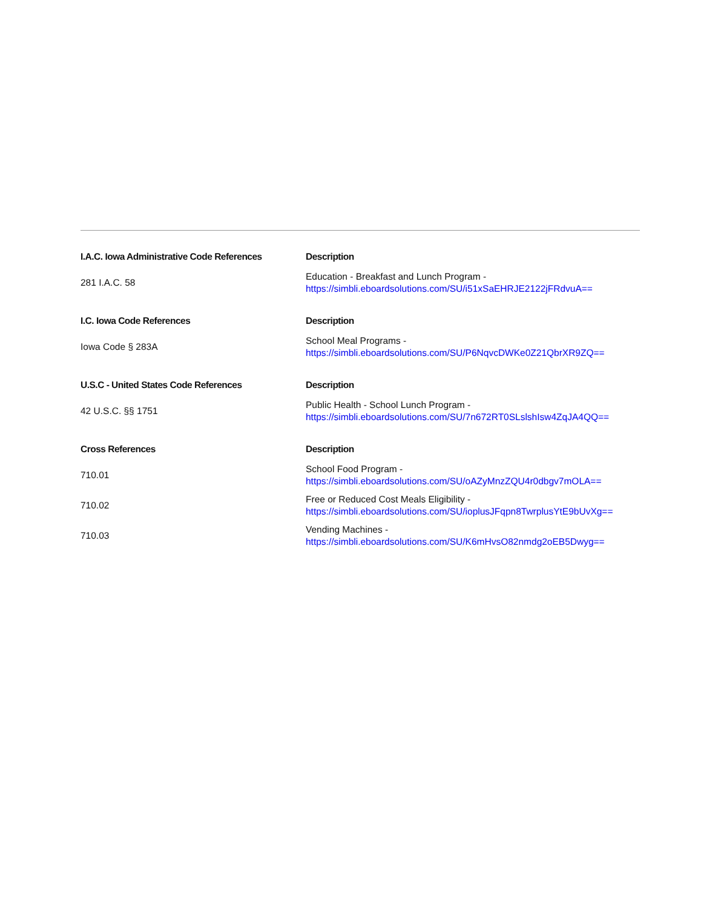| I.A.C. Iowa Administrative Code References | Description |
| --- | --- |
| 281 I.A.C. 58 | Education - Breakfast and Lunch Program - https://simbli.eboardsolutions.com/SU/i51xSaEHRJE2122jFRdvuA== |
| I.C. Iowa Code References | Description |
| Iowa Code § 283A | School Meal Programs - https://simbli.eboardsolutions.com/SU/P6NqvcDWKe0Z21QbrXR9ZQ== |
| U.S.C - United States Code References | Description |
| 42 U.S.C. §§ 1751 | Public Health - School Lunch Program - https://simbli.eboardsolutions.com/SU/7n672RT0SLslshIsw4ZqJA4QQ== |
| Cross References | Description |
| 710.01 | School Food Program - https://simbli.eboardsolutions.com/SU/oAZyMnzZQU4r0dbgv7mOLA== |
| 710.02 | Free or Reduced Cost Meals Eligibility - https://simbli.eboardsolutions.com/SU/ioplusJFqpn8TwrplusYtE9bUvXg== |
| 710.03 | Vending Machines - https://simbli.eboardsolutions.com/SU/K6mHvsO82nmdg2oEB5Dwyg== |